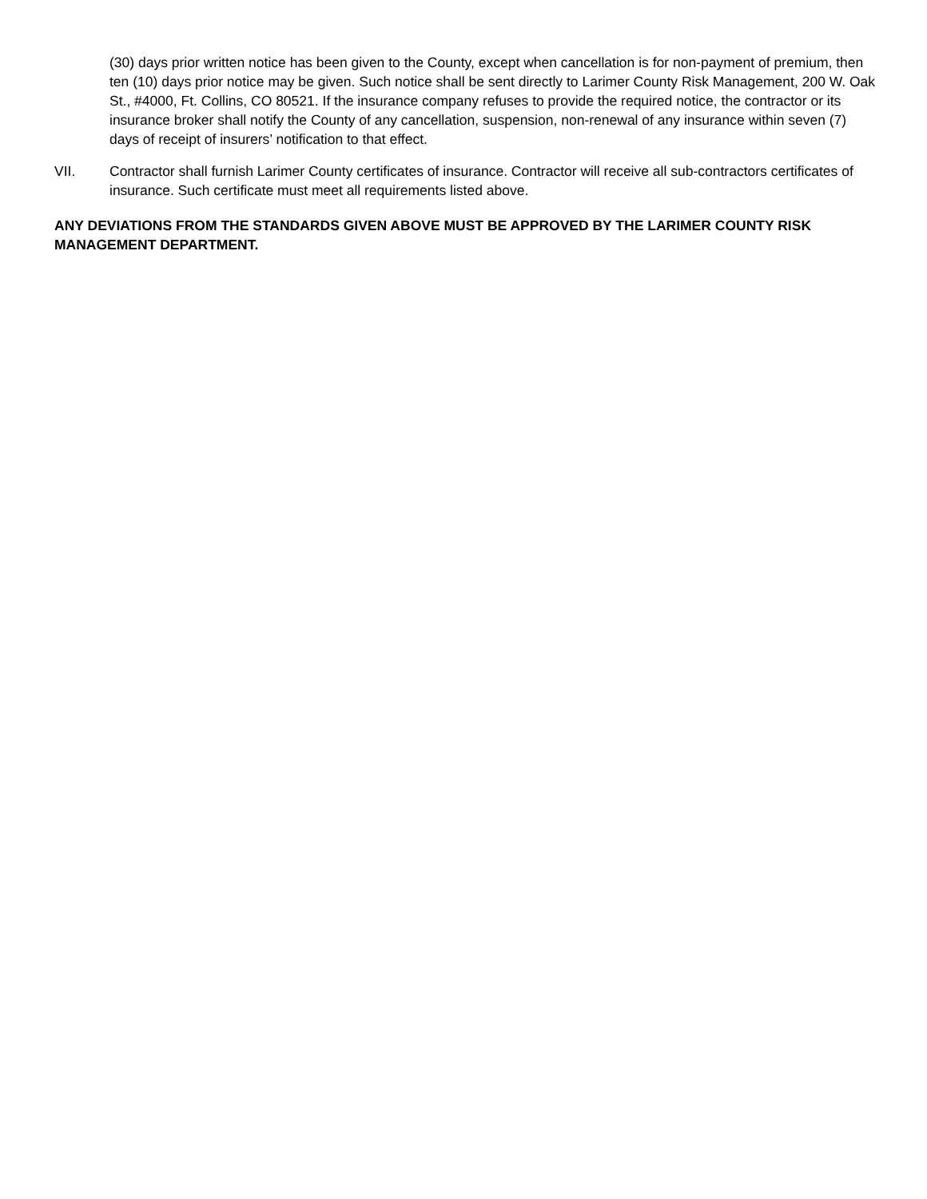(30) days prior written notice has been given to the County, except when cancellation is for non-payment of premium, then ten (10) days prior notice may be given. Such notice shall be sent directly to Larimer County Risk Management, 200 W. Oak St., #4000, Ft. Collins, CO 80521. If the insurance company refuses to provide the required notice, the contractor or its insurance broker shall notify the County of any cancellation, suspension, non-renewal of any insurance within seven (7) days of receipt of insurers’ notification to that effect.
VII. Contractor shall furnish Larimer County certificates of insurance. Contractor will receive all sub-contractors certificates of insurance. Such certificate must meet all requirements listed above.
ANY DEVIATIONS FROM THE STANDARDS GIVEN ABOVE MUST BE APPROVED BY THE LARIMER COUNTY RISK MANAGEMENT DEPARTMENT.